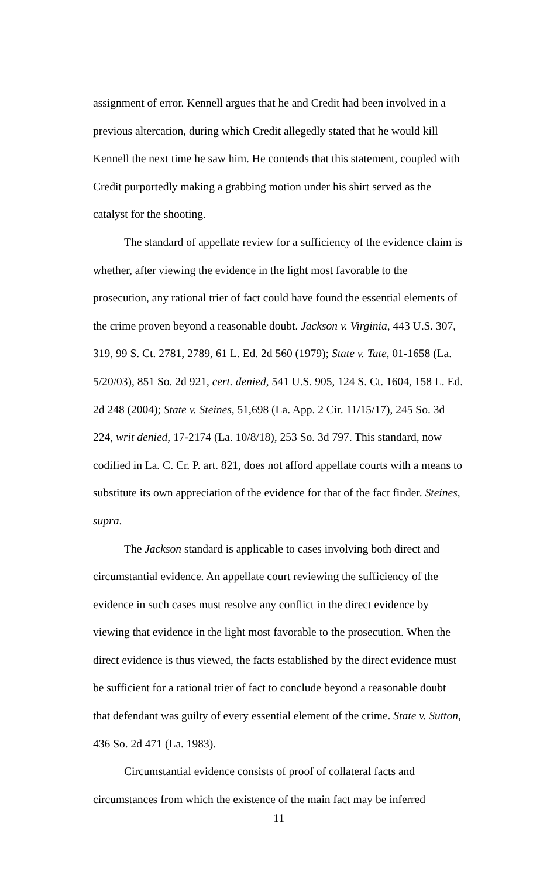assignment of error. Kennell argues that he and Credit had been involved in a previous altercation, during which Credit allegedly stated that he would kill Kennell the next time he saw him. He contends that this statement, coupled with Credit purportedly making a grabbing motion under his shirt served as the catalyst for the shooting.
The standard of appellate review for a sufficiency of the evidence claim is whether, after viewing the evidence in the light most favorable to the prosecution, any rational trier of fact could have found the essential elements of the crime proven beyond a reasonable doubt. Jackson v. Virginia, 443 U.S. 307, 319, 99 S. Ct. 2781, 2789, 61 L. Ed. 2d 560 (1979); State v. Tate, 01-1658 (La. 5/20/03), 851 So. 2d 921, cert. denied, 541 U.S. 905, 124 S. Ct. 1604, 158 L. Ed. 2d 248 (2004); State v. Steines, 51,698 (La. App. 2 Cir. 11/15/17), 245 So. 3d 224, writ denied, 17-2174 (La. 10/8/18), 253 So. 3d 797. This standard, now codified in La. C. Cr. P. art. 821, does not afford appellate courts with a means to substitute its own appreciation of the evidence for that of the fact finder. Steines, supra.
The Jackson standard is applicable to cases involving both direct and circumstantial evidence. An appellate court reviewing the sufficiency of the evidence in such cases must resolve any conflict in the direct evidence by viewing that evidence in the light most favorable to the prosecution. When the direct evidence is thus viewed, the facts established by the direct evidence must be sufficient for a rational trier of fact to conclude beyond a reasonable doubt that defendant was guilty of every essential element of the crime. State v. Sutton, 436 So. 2d 471 (La. 1983).
Circumstantial evidence consists of proof of collateral facts and circumstances from which the existence of the main fact may be inferred
11